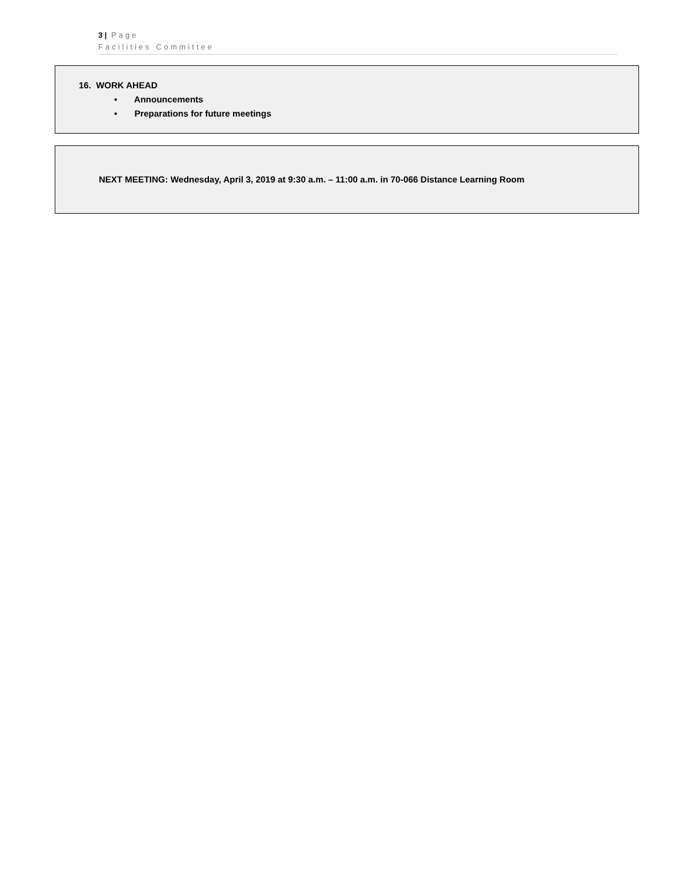3 | Page
Facilities Committee
16. WORK AHEAD
• Announcements
• Preparations for future meetings
NEXT MEETING: Wednesday, April 3, 2019 at 9:30 a.m. – 11:00 a.m. in 70-066 Distance Learning Room